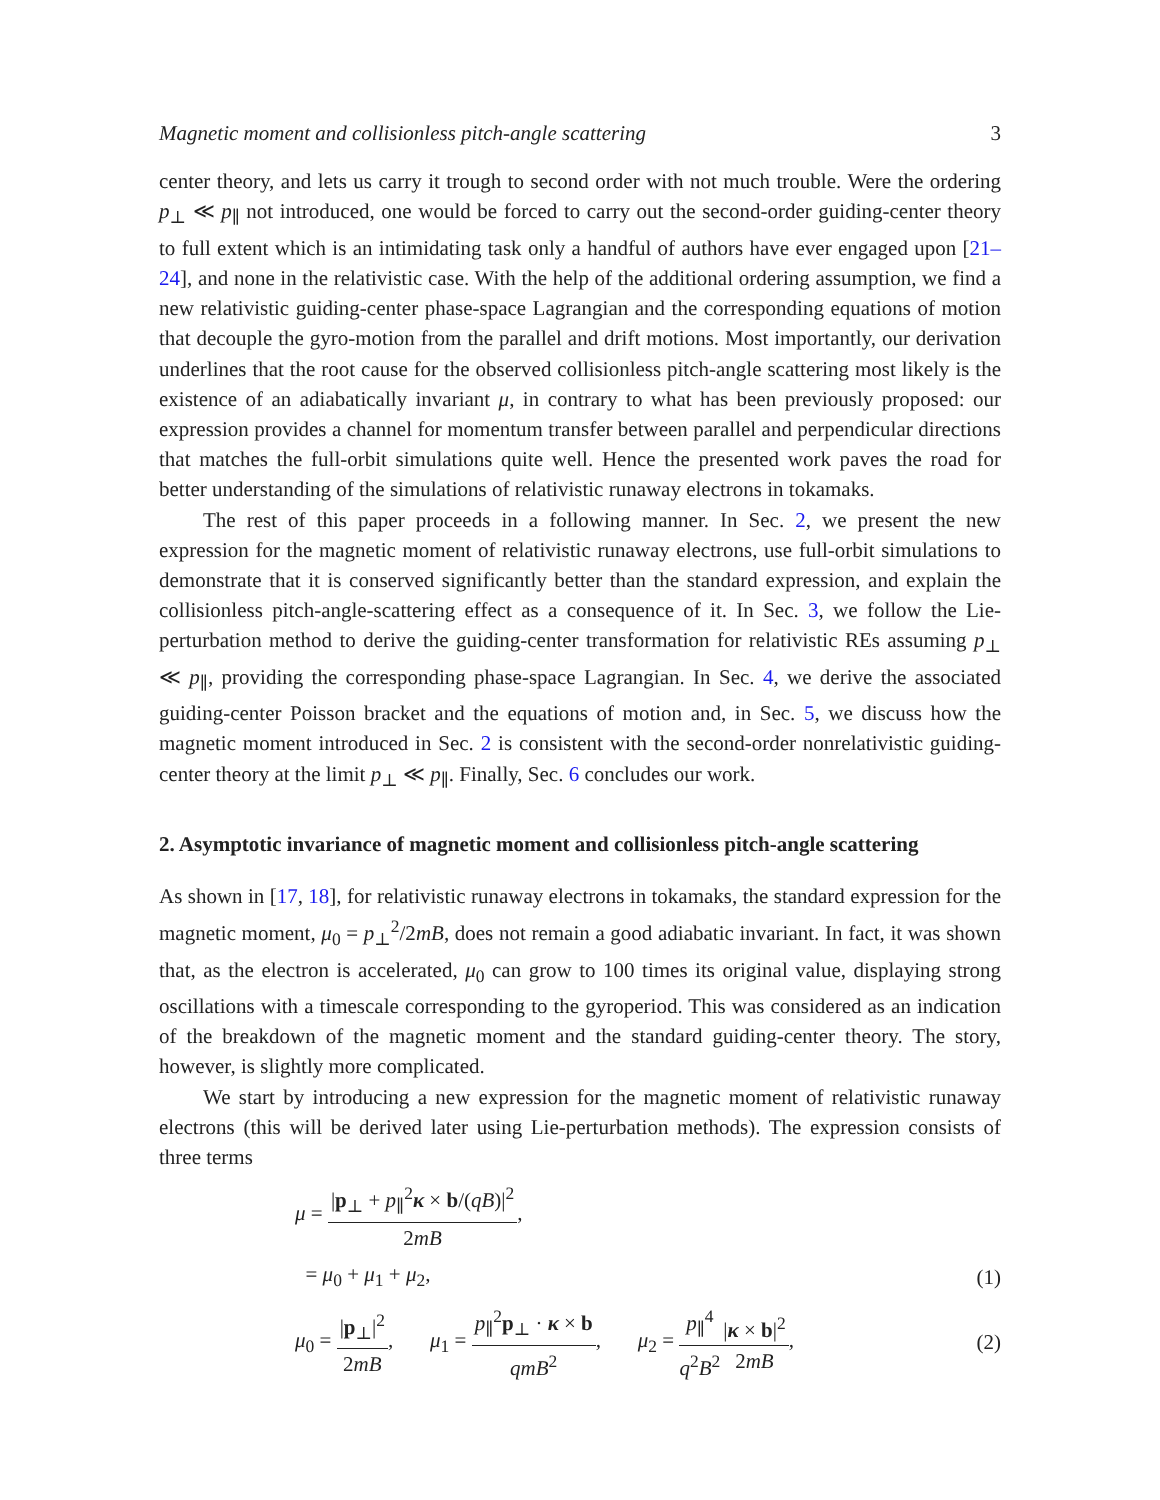Magnetic moment and collisionless pitch-angle scattering 3
center theory, and lets us carry it trough to second order with not much trouble. Were the ordering p<sub>⊥</sub> ≪ p<sub>∥</sub> not introduced, one would be forced to carry out the second-order guiding-center theory to full extent which is an intimidating task only a handful of authors have ever engaged upon [21–24], and none in the relativistic case. With the help of the additional ordering assumption, we find a new relativistic guiding-center phase-space Lagrangian and the corresponding equations of motion that decouple the gyro-motion from the parallel and drift motions. Most importantly, our derivation underlines that the root cause for the observed collisionless pitch-angle scattering most likely is the existence of an adiabatically invariant μ, in contrary to what has been previously proposed: our expression provides a channel for momentum transfer between parallel and perpendicular directions that matches the full-orbit simulations quite well. Hence the presented work paves the road for better understanding of the simulations of relativistic runaway electrons in tokamaks.
The rest of this paper proceeds in a following manner. In Sec. 2, we present the new expression for the magnetic moment of relativistic runaway electrons, use full-orbit simulations to demonstrate that it is conserved significantly better than the standard expression, and explain the collisionless pitch-angle-scattering effect as a consequence of it. In Sec. 3, we follow the Lie-perturbation method to derive the guiding-center transformation for relativistic REs assuming p<sub>⊥</sub> ≪ p<sub>∥</sub>, providing the corresponding phase-space Lagrangian. In Sec. 4, we derive the associated guiding-center Poisson bracket and the equations of motion and, in Sec. 5, we discuss how the magnetic moment introduced in Sec. 2 is consistent with the second-order nonrelativistic guiding-center theory at the limit p<sub>⊥</sub> ≪ p<sub>∥</sub>. Finally, Sec. 6 concludes our work.
2. Asymptotic invariance of magnetic moment and collisionless pitch-angle scattering
As shown in [17, 18], for relativistic runaway electrons in tokamaks, the standard expression for the magnetic moment, μ<sub>0</sub> = p<sub>⊥</sub><sup>2</sup>/2mB, does not remain a good adiabatic invariant. In fact, it was shown that, as the electron is accelerated, μ<sub>0</sub> can grow to 100 times its original value, displaying strong oscillations with a timescale corresponding to the gyroperiod. This was considered as an indication of the breakdown of the magnetic moment and the standard guiding-center theory. The story, however, is slightly more complicated.
We start by introducing a new expression for the magnetic moment of relativistic runaway electrons (this will be derived later using Lie-perturbation methods). The expression consists of three terms
μ = |p<sub>⊥</sub> + p<sub>∥</sub><sup>2</sup>κ × b/(qB)|<sup>2</sup> 2mB,
= μ<sub>0</sub> + μ<sub>1</sub> + μ<sub>2</sub>, (1)
μ<sub>0</sub> = |p<sub>⊥</sub>|<sup>2</sup> 2mB, μ<sub>1</sub> = p<sub>∥</sub><sup>2</sup>p<sub>⊥</sub> · κ × b qmB<sup>2</sup>, μ<sub>2</sub> = p<sub>∥</sub><sup>4</sup> q<sup>2</sup>B<sup>2</sup>|κ × b|<sup>2</sup> 2mB, (2)